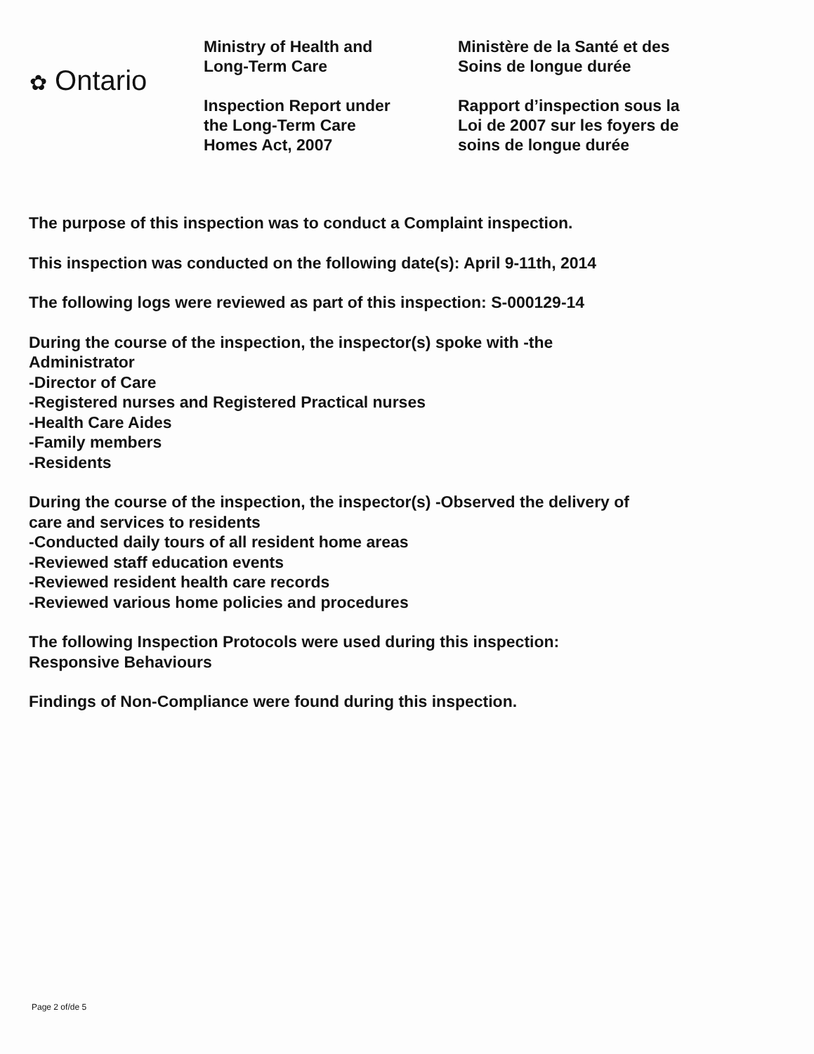✿ Ontario
Ministry of Health and
Long-Term Care
Inspection Report under
the Long-Term Care
Homes Act, 2007
Ministère de la Santé et des
Soins de longue durée
Rapport d’inspection sous la
Loi de 2007 sur les foyers de
soins de longue durée
The purpose of this inspection was to conduct a Complaint inspection.
This inspection was conducted on the following date(s): April 9-11th, 2014
The following logs were reviewed as part of this inspection: S-000129-14
During the course of the inspection, the inspector(s) spoke with -the
Administrator
-Director of Care
-Registered nurses and Registered Practical nurses
-Health Care Aides
-Family members
-Residents
During the course of the inspection, the inspector(s) -Observed the delivery of
care and services to residents
-Conducted daily tours of all resident home areas
-Reviewed staff education events
-Reviewed resident health care records
-Reviewed various home policies and procedures
The following Inspection Protocols were used during this inspection:
Responsive Behaviours
Findings of Non-Compliance were found during this inspection.
Page 2 of/de 5